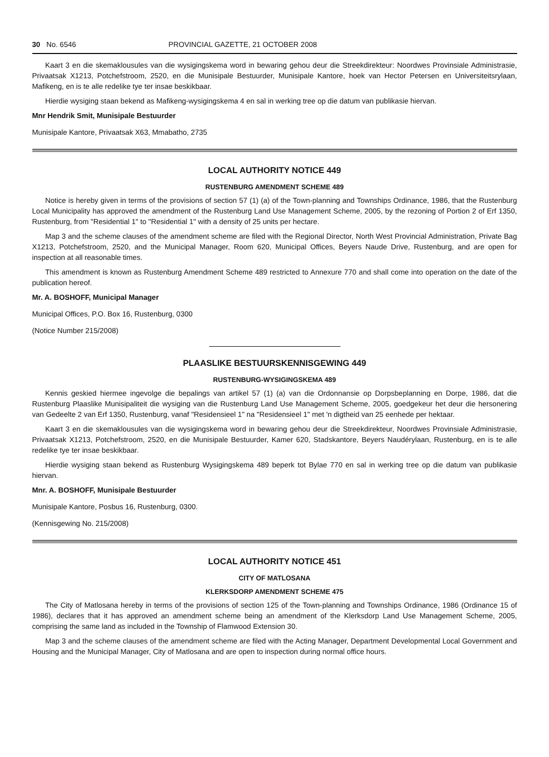30 No. 6546 PROVINCIAL GAZETTE, 21 OCTOBER 2008
Kaart 3 en die skemaklousules van die wysigingskema word in bewaring gehou deur die Streekdirekteur: Noordwes Provinsiale Administrasie, Privaatsak X1213, Potchefstroom, 2520, en die Munisipale Bestuurder, Munisipale Kantore, hoek van Hector Petersen en Universiteitsrylaan, Mafikeng, en is te alle redelike tye ter insae beskikbaar.
Hierdie wysiging staan bekend as Mafikeng-wysigingskema 4 en sal in werking tree op die datum van publikasie hiervan.
Mnr Hendrik Smit, Munisipale Bestuurder
Munisipale Kantore, Privaatsak X63, Mmabatho, 2735
LOCAL AUTHORITY NOTICE 449
RUSTENBURG AMENDMENT SCHEME 489
Notice is hereby given in terms of the provisions of section 57 (1) (a) of the Town-planning and Townships Ordinance, 1986, that the Rustenburg Local Municipality has approved the amendment of the Rustenburg Land Use Management Scheme, 2005, by the rezoning of Portion 2 of Erf 1350, Rustenburg, from "Residential 1" to "Residential 1" with a density of 25 units per hectare.
Map 3 and the scheme clauses of the amendment scheme are filed with the Regional Director, North West Provincial Administration, Private Bag X1213, Potchefstroom, 2520, and the Municipal Manager, Room 620, Municipal Offices, Beyers Naude Drive, Rustenburg, and are open for inspection at all reasonable times.
This amendment is known as Rustenburg Amendment Scheme 489 restricted to Annexure 770 and shall come into operation on the date of the publication hereof.
Mr. A. BOSHOFF, Municipal Manager
Municipal Offices, P.O. Box 16, Rustenburg, 0300
(Notice Number 215/2008)
PLAASLIKE BESTUURSKENNISGEWING 449
RUSTENBURG-WYSIGINGSKEMA 489
Kennis geskied hiermee ingevolge die bepalings van artikel 57 (1) (a) van die Ordonnansie op Dorpsbeplanning en Dorpe, 1986, dat die Rustenburg Plaaslike Munisipaliteit die wysiging van die Rustenburg Land Use Management Scheme, 2005, goedgekeur het deur die hersonering van Gedeelte 2 van Erf 1350, Rustenburg, vanaf "Residensieel 1" na "Residensieel 1" met 'n digtheid van 25 eenhede per hektaar.
Kaart 3 en die skemaklousules van die wysigingskema word in bewaring gehou deur die Streekdirekteur, Noordwes Provinsiale Administrasie, Privaatsak X1213, Potchefstroom, 2520, en die Munisipale Bestuurder, Kamer 620, Stadskantore, Beyers Naudérylaan, Rustenburg, en is te alle redelike tye ter insae beskikbaar.
Hierdie wysiging staan bekend as Rustenburg Wysigingskema 489 beperk tot Bylae 770 en sal in werking tree op die datum van publikasie hiervan.
Mnr. A. BOSHOFF, Munisipale Bestuurder
Munisipale Kantore, Posbus 16, Rustenburg, 0300.
(Kennisgewing No. 215/2008)
LOCAL AUTHORITY NOTICE 451
CITY OF MATLOSANA
KLERKSDORP AMENDMENT SCHEME 475
The City of Matlosana hereby in terms of the provisions of section 125 of the Town-planning and Townships Ordinance, 1986 (Ordinance 15 of 1986), declares that it has approved an amendment scheme being an amendment of the Klerksdorp Land Use Management Scheme, 2005, comprising the same land as included in the Township of Flamwood Extension 30.
Map 3 and the scheme clauses of the amendment scheme are filed with the Acting Manager, Department Developmental Local Government and Housing and the Municipal Manager, City of Matlosana and are open to inspection during normal office hours.